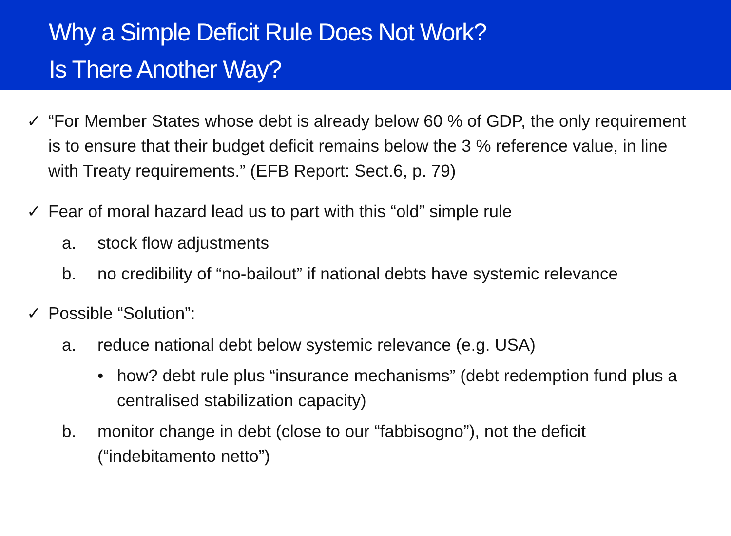Why a Simple Deficit Rule Does Not Work?
Is There Another Way?
✓ “For Member States whose debt is already below 60 % of GDP, the only requirement is to ensure that their budget deficit remains below the 3 % reference value, in line with Treaty requirements.” (EFB Report: Sect.6, p. 79)
✓ Fear of moral hazard lead us to part with this “old” simple rule
a. stock flow adjustments
b. no credibility of “no-bailout” if national debts have systemic relevance
✓ Possible “Solution”:
a. reduce national debt below systemic relevance (e.g. USA)
• how? debt rule plus “insurance mechanisms” (debt redemption fund plus a centralised stabilization capacity)
b. monitor change in debt (close to our “fabbisogno”), not the deficit (“indebitamento netto”)